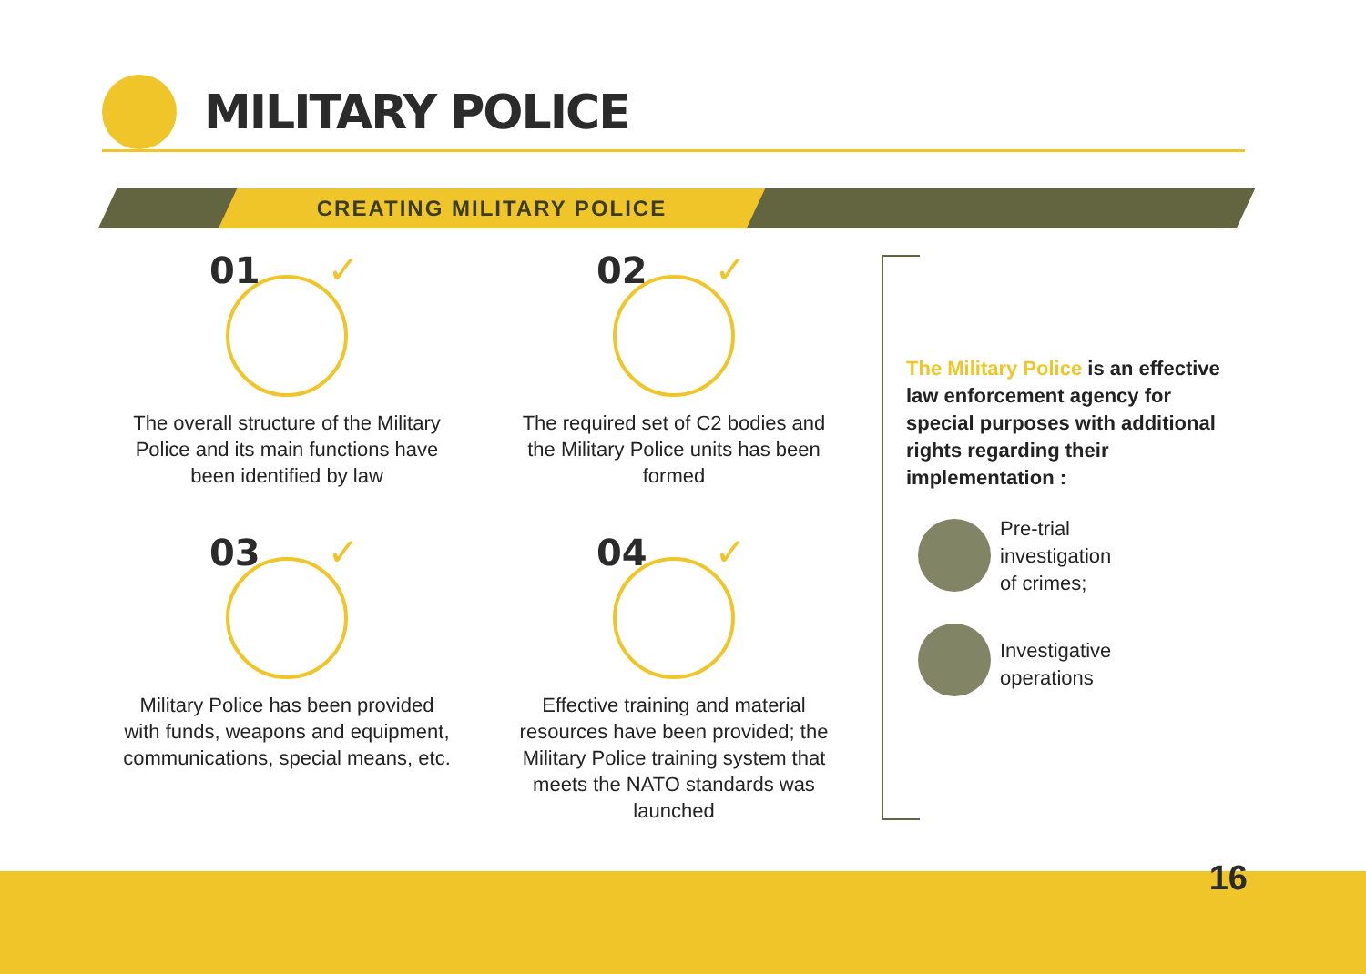MILITARY POLICE
CREATING MILITARY POLICE
01 ✓
The overall structure of the Military Police and its main functions have been identified by law
02 ✓
The required set of C2 bodies and the Military Police units has been formed
03 ✓
Military Police has been provided with funds, weapons and equipment, communications, special means, etc.
04 ✓
Effective training and material resources have been provided; the Military Police training system that meets the NATO standards was launched
The Military Police is an effective law enforcement agency for special purposes with additional rights regarding their implementation :
Pre-trial
investigation
of crimes;
Investigative
operations
16